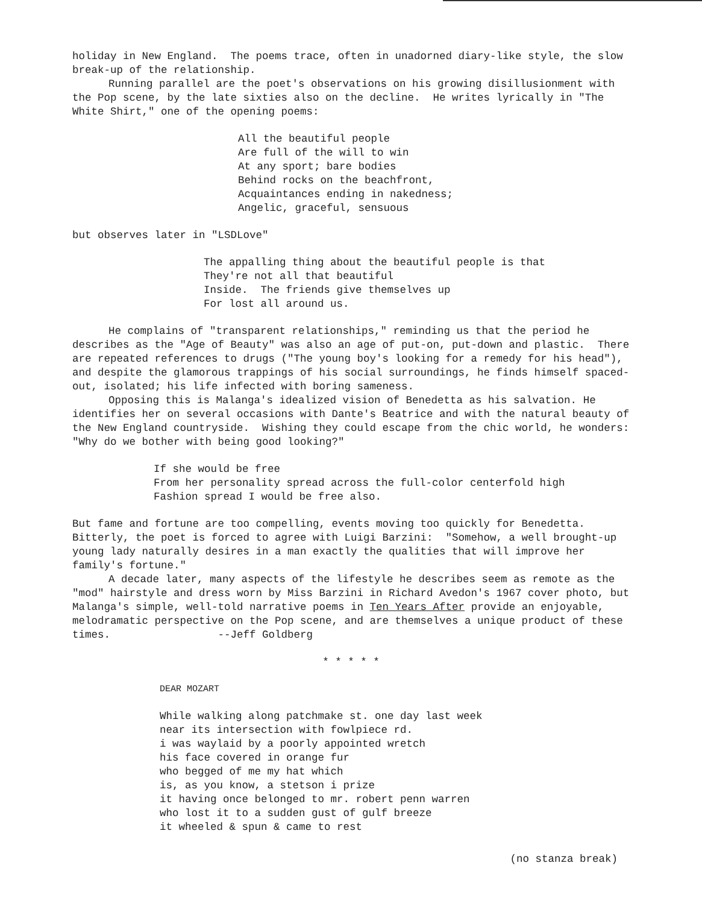holiday in New England. The poems trace, often in unadorned diary-like style, the slow break-up of the relationship.
Running parallel are the poet's observations on his growing disillusionment with the Pop scene, by the late sixties also on the decline. He writes lyrically in "The White Shirt," one of the opening poems:
All the beautiful people Are full of the will to win At any sport; bare bodies Behind rocks on the beachfront, Acquaintances ending in nakedness; Angelic, graceful, sensuous
but observes later in "LSDLove"
The appalling thing about the beautiful people is that They're not all that beautiful Inside. The friends give themselves up For lost all around us.
He complains of "transparent relationships," reminding us that the period he describes as the "Age of Beauty" was also an age of put-on, put-down and plastic. There are repeated references to drugs ("The young boy's looking for a remedy for his head"), and despite the glamorous trappings of his social surroundings, he finds himself spaced-out, isolated; his life infected with boring sameness.
Opposing this is Malanga's idealized vision of Benedetta as his salvation. He identifies her on several occasions with Dante's Beatrice and with the natural beauty of the New England countryside. Wishing they could escape from the chic world, he wonders: "Why do we bother with being good looking?"
If she would be free From her personality spread across the full-color centerfold high Fashion spread I would be free also.
But fame and fortune are too compelling, events moving too quickly for Benedetta. Bitterly, the poet is forced to agree with Luigi Barzini: "Somehow, a well brought-up young lady naturally desires in a man exactly the qualities that will improve her family's fortune."
A decade later, many aspects of the lifestyle he describes seem as remote as the "mod" hairstyle and dress worn by Miss Barzini in Richard Avedon's 1967 cover photo, but Malanga's simple, well-told narrative poems in Ten Years After provide an enjoyable, melodramatic perspective on the Pop scene, and are themselves a unique product of these times. --Jeff Goldberg
* * * * *
DEAR MOZART
While walking along patchmake st. one day last week near its intersection with fowlpiece rd. i was waylaid by a poorly appointed wretch his face covered in orange fur who begged of me my hat which is, as you know, a stetson i prize it having once belonged to mr. robert penn warren who lost it to a sudden gust of gulf breeze it wheeled & spun & came to rest
(no stanza break)